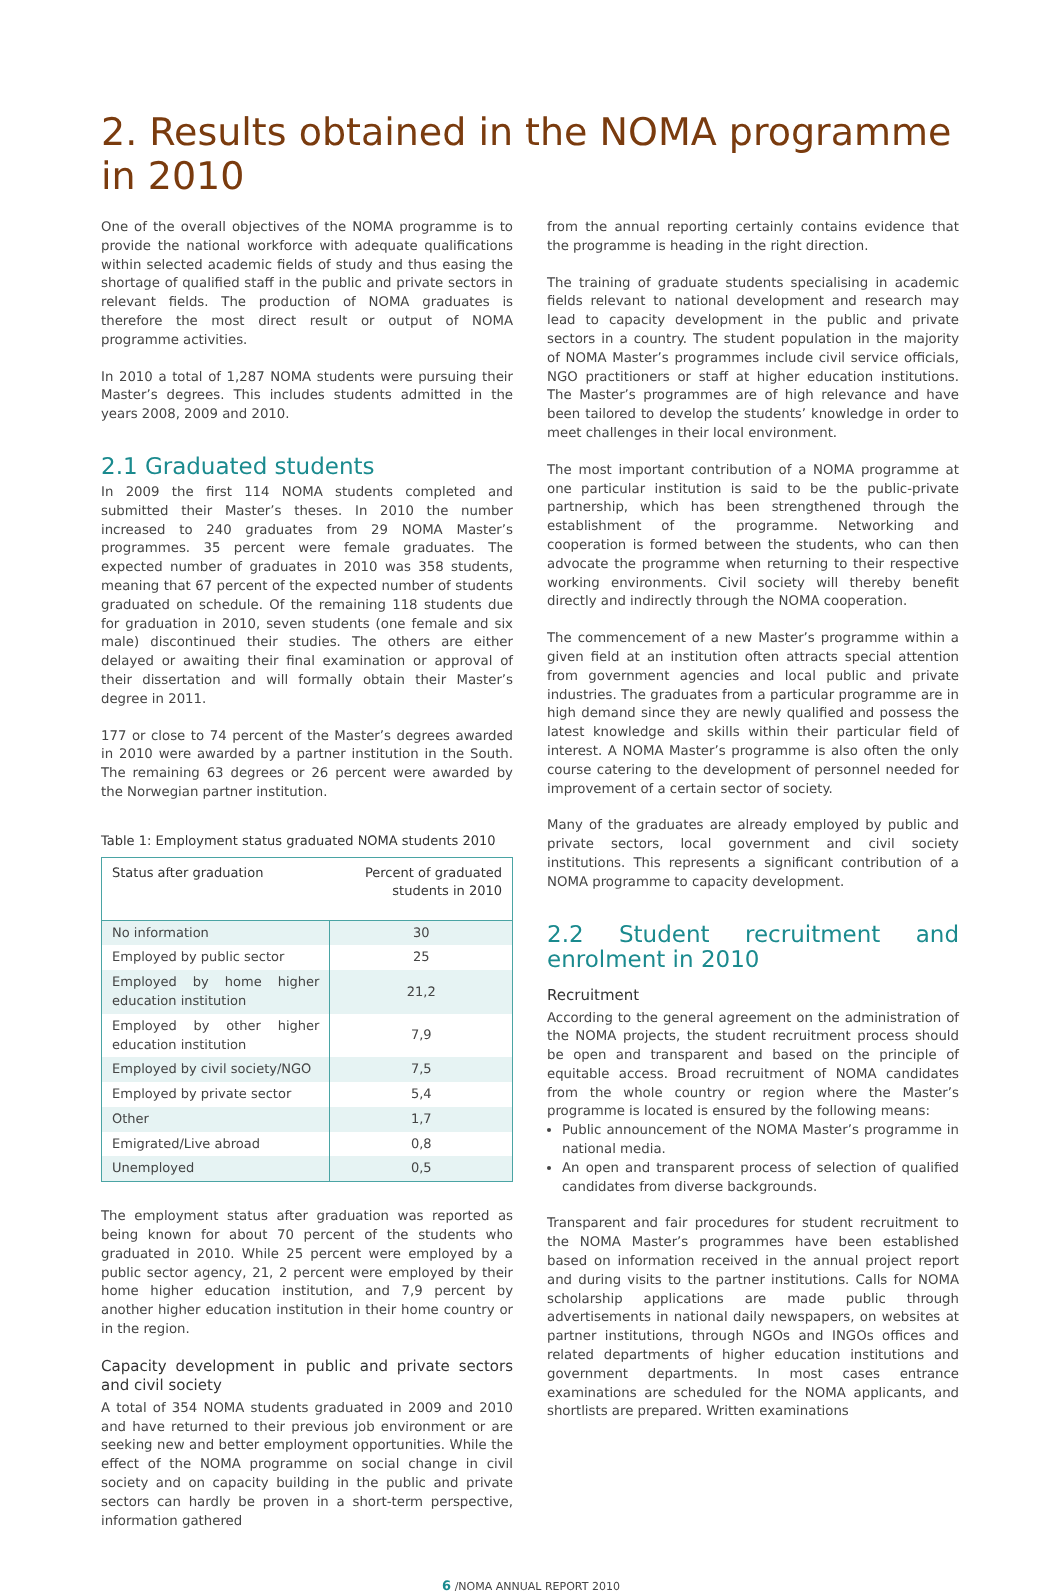2. Results obtained in the NOMA programme in 2010
One of the overall objectives of the NOMA programme is to provide the national workforce with adequate qualifications within selected academic fields of study and thus easing the shortage of qualified staff in the public and private sectors in relevant fields. The production of NOMA graduates is therefore the most direct result or output of NOMA programme activities.
In 2010 a total of 1,287 NOMA students were pursuing their Master’s degrees. This includes students admitted in the years 2008, 2009 and 2010.
2.1 Graduated students
In 2009 the first 114 NOMA students completed and submitted their Master’s theses. In 2010 the number increased to 240 graduates from 29 NOMA Master’s programmes. 35 percent were female graduates. The expected number of graduates in 2010 was 358 students, meaning that 67 percent of the expected number of students graduated on schedule. Of the remaining 118 students due for graduation in 2010, seven students (one female and six male) discontinued their studies. The others are either delayed or awaiting their final examination or approval of their dissertation and will formally obtain their Master’s degree in 2011.
177 or close to 74 percent of the Master’s degrees awarded in 2010 were awarded by a partner institution in the South. The remaining 63 degrees or 26 percent were awarded by the Norwegian partner institution.
Table 1: Employment status graduated NOMA students 2010
| Status after graduation | Percent of graduated students in 2010 |
| --- | --- |
| No information | 30 |
| Employed by public sector | 25 |
| Employed by home higher education institution | 21,2 |
| Employed by other higher education institution | 7,9 |
| Employed by civil society/NGO | 7,5 |
| Employed by private sector | 5,4 |
| Other | 1,7 |
| Emigrated/Live abroad | 0,8 |
| Unemployed | 0,5 |
The employment status after graduation was reported as being known for about 70 percent of the students who graduated in 2010. While 25 percent were employed by a public sector agency, 21, 2 percent were employed by their home higher education institution, and 7,9 percent by another higher education institution in their home country or in the region.
Capacity development in public and private sectors and civil society
A total of 354 NOMA students graduated in 2009 and 2010 and have returned to their previous job environment or are seeking new and better employment opportunities. While the effect of the NOMA programme on social change in civil society and on capacity building in the public and private sectors can hardly be proven in a short-term perspective, information gathered
from the annual reporting certainly contains evidence that the programme is heading in the right direction.
The training of graduate students specialising in academic fields relevant to national development and research may lead to capacity development in the public and private sectors in a country. The student population in the majority of NOMA Master’s programmes include civil service officials, NGO practitioners or staff at higher education institutions. The Master’s programmes are of high relevance and have been tailored to develop the students’ knowledge in order to meet challenges in their local environment.
The most important contribution of a NOMA programme at one particular institution is said to be the public-private partnership, which has been strengthened through the establishment of the programme. Networking and cooperation is formed between the students, who can then advocate the programme when returning to their respective working environments. Civil society will thereby benefit directly and indirectly through the NOMA cooperation.
The commencement of a new Master’s programme within a given field at an institution often attracts special attention from government agencies and local public and private industries. The graduates from a particular programme are in high demand since they are newly qualified and possess the latest knowledge and skills within their particular field of interest. A NOMA Master’s programme is also often the only course catering to the development of personnel needed for improvement of a certain sector of society.
Many of the graduates are already employed by public and private sectors, local government and civil society institutions. This represents a significant contribution of a NOMA programme to capacity development.
2.2 Student recruitment and enrolment in 2010
Recruitment
According to the general agreement on the administration of the NOMA projects, the student recruitment process should be open and transparent and based on the principle of equitable access. Broad recruitment of NOMA candidates from the whole country or region where the Master’s programme is located is ensured by the following means:
Public announcement of the NOMA Master’s programme in national media.
An open and transparent process of selection of qualified candidates from diverse backgrounds.
Transparent and fair procedures for student recruitment to the NOMA Master’s programmes have been established based on information received in the annual project report and during visits to the partner institutions. Calls for NOMA scholarship applications are made public through advertisements in national daily newspapers, on websites at partner institutions, through NGOs and INGOs offices and related departments of higher education institutions and government departments. In most cases entrance examinations are scheduled for the NOMA applicants, and shortlists are prepared. Written examinations
6 /NOMA ANNUAL REPORT 2010